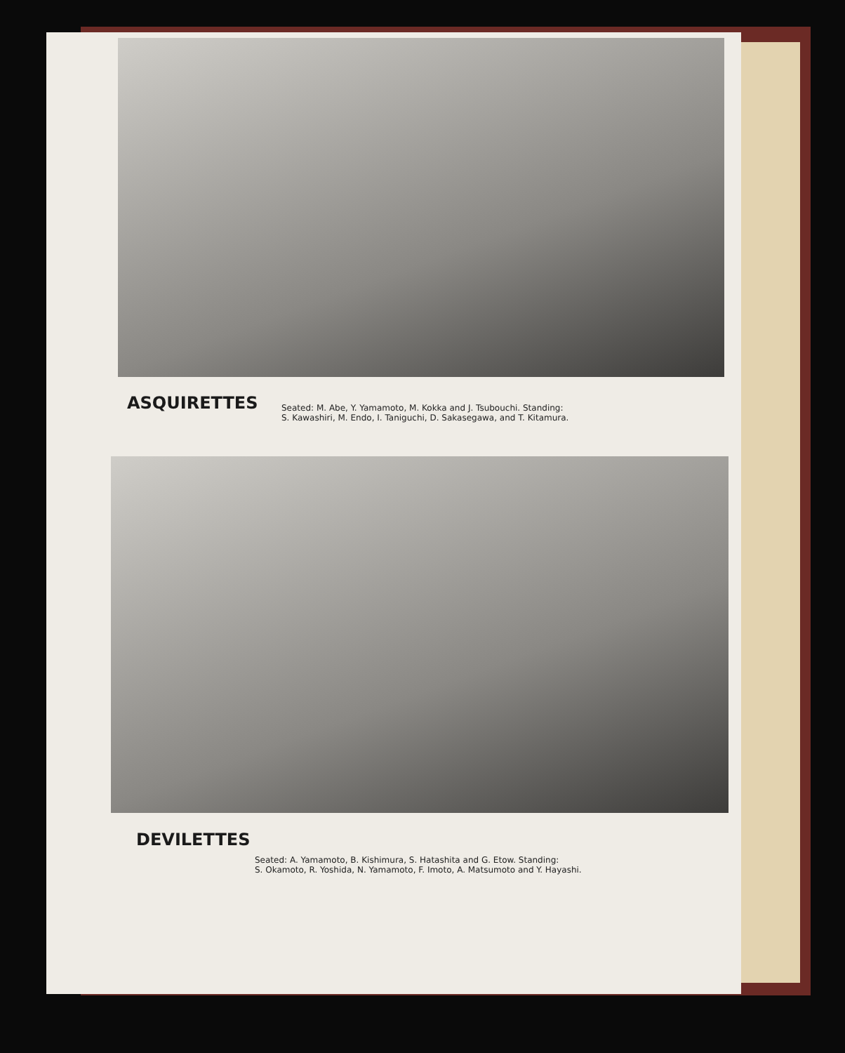ASQUIRETTES
Seated: M. Abe, Y. Yamamoto, M. Kokka and J. Tsubouchi. Standing:
S. Kawashiri, M. Endo, I. Taniguchi, D. Sakasegawa, and T. Kitamura.
DEVILETTES
Seated: A. Yamamoto, B. Kishimura, S. Hatashita and G. Etow. Standing:
S. Okamoto, R. Yoshida, N. Yamamoto, F. Imoto, A. Matsumoto and Y. Hayashi.